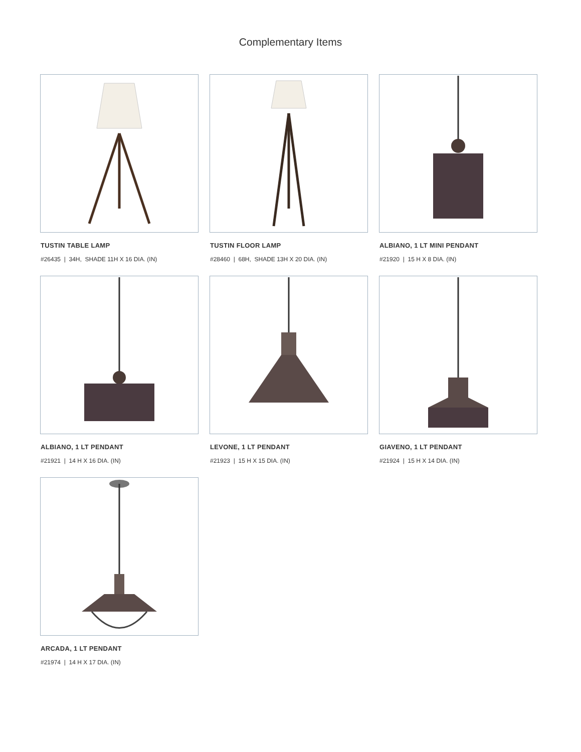Complementary Items
TUSTIN TABLE LAMP
#26435 | 34H, SHADE 11H X 16 DIA. (IN)
TUSTIN FLOOR LAMP
#28460 | 68H, SHADE 13H X 20 DIA. (IN)
ALBIANO, 1 LT MINI PENDANT
#21920 | 15 H X 8 DIA. (IN)
ALBIANO, 1 LT PENDANT
#21921 | 14 H X 16 DIA. (IN)
LEVONE, 1 LT PENDANT
#21923 | 15 H X 15 DIA. (IN)
GIAVENO, 1 LT PENDANT
#21924 | 15 H X 14 DIA. (IN)
ARCADA, 1 LT PENDANT
#21974 | 14 H X 17 DIA. (IN)